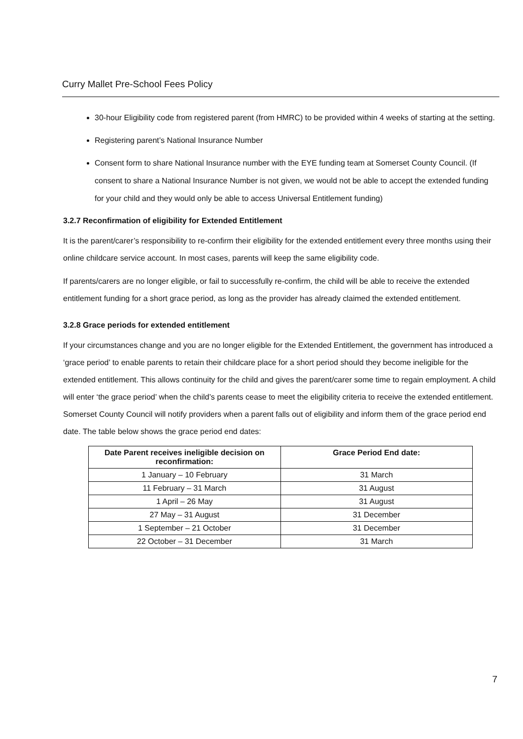Curry Mallet Pre-School Fees Policy
30-hour Eligibility code from registered parent (from HMRC) to be provided within 4 weeks of starting at the setting.
Registering parent’s National Insurance Number
Consent form to share National Insurance number with the EYE funding team at Somerset County Council. (If consent to share a National Insurance Number is not given, we would not be able to accept the extended funding for your child and they would only be able to access Universal Entitlement funding)
3.2.7 Reconfirmation of eligibility for Extended Entitlement
It is the parent/carer’s responsibility to re-confirm their eligibility for the extended entitlement every three months using their online childcare service account. In most cases, parents will keep the same eligibility code.
If parents/carers are no longer eligible, or fail to successfully re-confirm, the child will be able to receive the extended entitlement funding for a short grace period, as long as the provider has already claimed the extended entitlement.
3.2.8 Grace periods for extended entitlement
If your circumstances change and you are no longer eligible for the Extended Entitlement, the government has introduced a ‘grace period’ to enable parents to retain their childcare place for a short period should they become ineligible for the extended entitlement. This allows continuity for the child and gives the parent/carer some time to regain employment. A child will enter ‘the grace period’ when the child’s parents cease to meet the eligibility criteria to receive the extended entitlement. Somerset County Council will notify providers when a parent falls out of eligibility and inform them of the grace period end date. The table below shows the grace period end dates:
| Date Parent receives ineligible decision on reconfirmation: | Grace Period End date: |
| --- | --- |
| 1 January – 10 February | 31 March |
| 11 February – 31 March | 31 August |
| 1 April – 26 May | 31 August |
| 27 May – 31 August | 31 December |
| 1 September – 21 October | 31 December |
| 22 October – 31 December | 31 March |
7